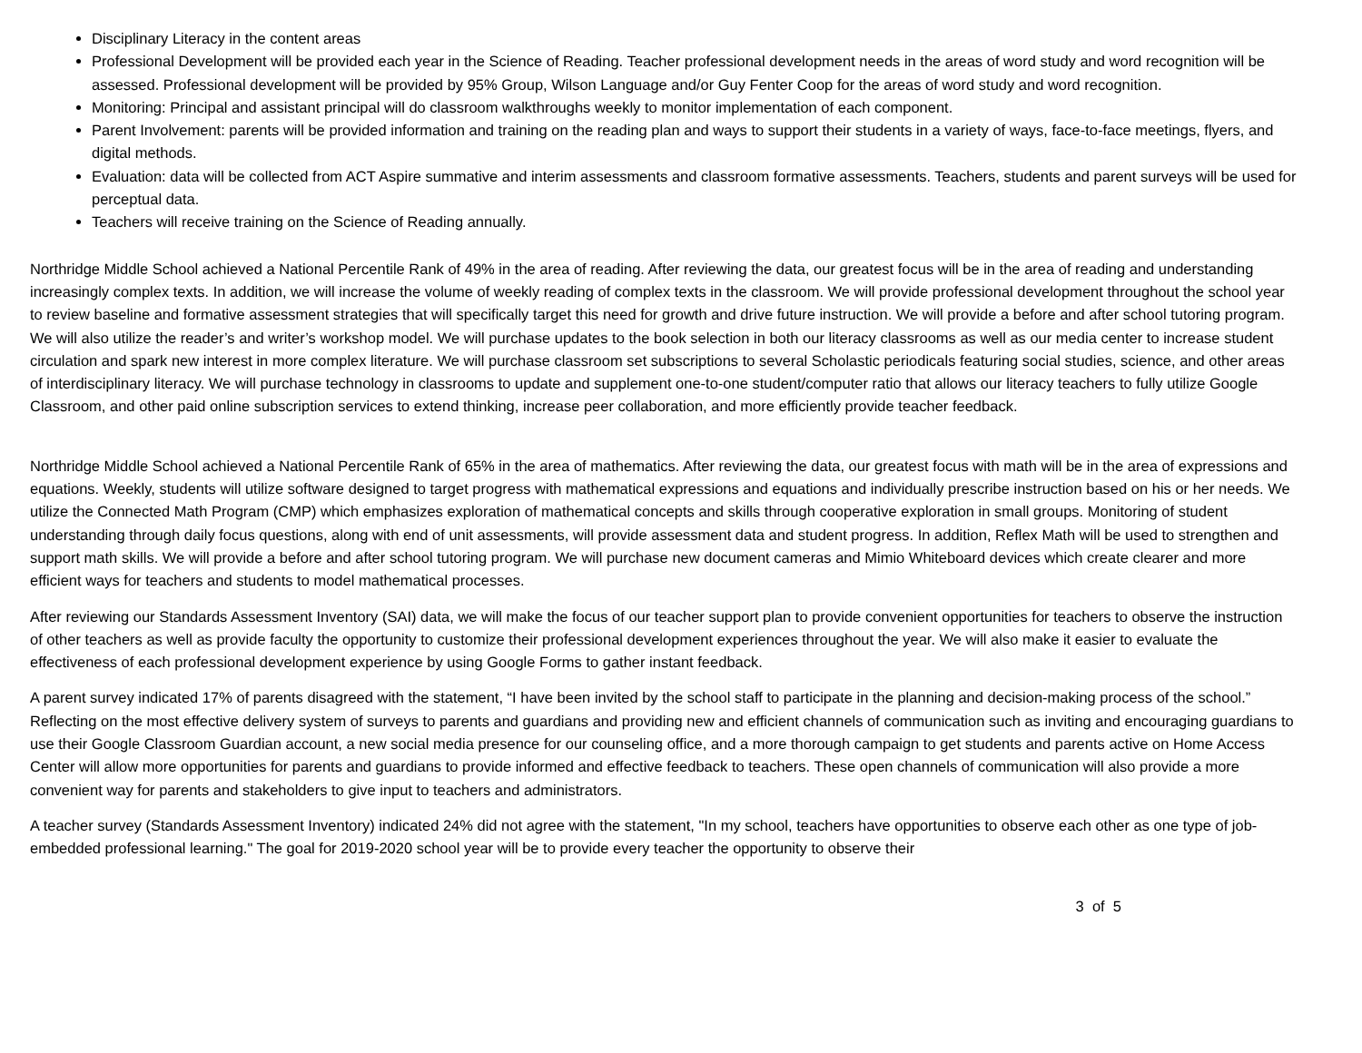Disciplinary Literacy in the content areas
Professional Development will be provided each year in the Science of Reading. Teacher professional development needs in the areas of word study and word recognition will be assessed. Professional development will be provided by 95% Group, Wilson Language and/or Guy Fenter Coop for the areas of word study and word recognition.
Monitoring: Principal and assistant principal will do classroom walkthroughs weekly to monitor implementation of each component.
Parent Involvement: parents will be provided information and training on the reading plan and ways to support their students in a variety of ways, face-to-face meetings, flyers, and digital methods.
Evaluation: data will be collected from ACT Aspire summative and interim assessments and classroom formative assessments. Teachers, students and parent surveys will be used for perceptual data.
Teachers will receive training on the Science of Reading annually.
Northridge Middle School achieved a National Percentile Rank of 49% in the area of reading. After reviewing the data, our greatest focus will be in the area of reading and understanding increasingly complex texts. In addition, we will increase the volume of weekly reading of complex texts in the classroom. We will provide professional development throughout the school year to review baseline and formative assessment strategies that will specifically target this need for growth and drive future instruction. We will provide a before and after school tutoring program. We will also utilize the reader’s and writer’s workshop model. We will purchase updates to the book selection in both our literacy classrooms as well as our media center to increase student circulation and spark new interest in more complex literature. We will purchase classroom set subscriptions to several Scholastic periodicals featuring social studies, science, and other areas of interdisciplinary literacy. We will purchase technology in classrooms to update and supplement one-to-one student/computer ratio that allows our literacy teachers to fully utilize Google Classroom, and other paid online subscription services to extend thinking, increase peer collaboration, and more efficiently provide teacher feedback.
Northridge Middle School achieved a National Percentile Rank of 65% in the area of mathematics. After reviewing the data, our greatest focus with math will be in the area of expressions and equations. Weekly, students will utilize software designed to target progress with mathematical expressions and equations and individually prescribe instruction based on his or her needs. We utilize the Connected Math Program (CMP) which emphasizes exploration of mathematical concepts and skills through cooperative exploration in small groups. Monitoring of student understanding through daily focus questions, along with end of unit assessments, will provide assessment data and student progress. In addition, Reflex Math will be used to strengthen and support math skills. We will provide a before and after school tutoring program. We will purchase new document cameras and Mimio Whiteboard devices which create clearer and more efficient ways for teachers and students to model mathematical processes.
After reviewing our Standards Assessment Inventory (SAI) data, we will make the focus of our teacher support plan to provide convenient opportunities for teachers to observe the instruction of other teachers as well as provide faculty the opportunity to customize their professional development experiences throughout the year. We will also make it easier to evaluate the effectiveness of each professional development experience by using Google Forms to gather instant feedback.
A parent survey indicated 17% of parents disagreed with the statement, “I have been invited by the school staff to participate in the planning and decision-making process of the school.” Reflecting on the most effective delivery system of surveys to parents and guardians and providing new and efficient channels of communication such as inviting and encouraging guardians to use their Google Classroom Guardian account, a new social media presence for our counseling office, and a more thorough campaign to get students and parents active on Home Access Center will allow more opportunities for parents and guardians to provide informed and effective feedback to teachers. These open channels of communication will also provide a more convenient way for parents and stakeholders to give input to teachers and administrators.
A teacher survey (Standards Assessment Inventory) indicated 24% did not agree with the statement, "In my school, teachers have opportunities to observe each other as one type of job-embedded professional learning." The goal for 2019-2020 school year will be to provide every teacher the opportunity to observe their
3 of 5